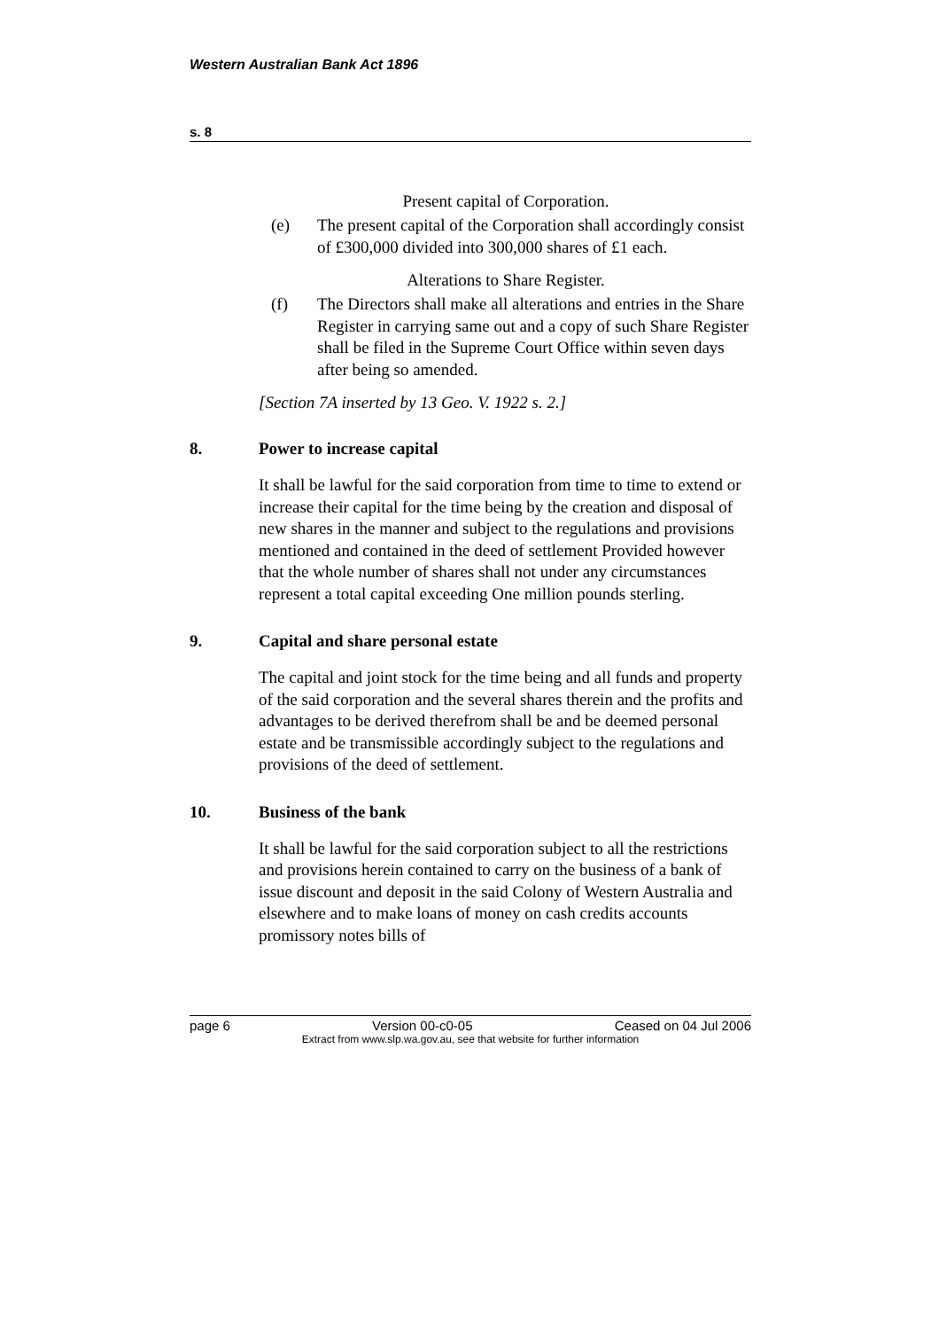Western Australian Bank Act 1896
s. 8
Present capital of Corporation.
(e) The present capital of the Corporation shall accordingly consist of £300,000 divided into 300,000 shares of £1 each.
Alterations to Share Register.
(f) The Directors shall make all alterations and entries in the Share Register in carrying same out and a copy of such Share Register shall be filed in the Supreme Court Office within seven days after being so amended.
[Section 7A inserted by 13 Geo. V. 1922 s. 2.]
8. Power to increase capital
It shall be lawful for the said corporation from time to time to extend or increase their capital for the time being by the creation and disposal of new shares in the manner and subject to the regulations and provisions mentioned and contained in the deed of settlement Provided however that the whole number of shares shall not under any circumstances represent a total capital exceeding One million pounds sterling.
9. Capital and share personal estate
The capital and joint stock for the time being and all funds and property of the said corporation and the several shares therein and the profits and advantages to be derived therefrom shall be and be deemed personal estate and be transmissible accordingly subject to the regulations and provisions of the deed of settlement.
10. Business of the bank
It shall be lawful for the said corporation subject to all the restrictions and provisions herein contained to carry on the business of a bank of issue discount and deposit in the said Colony of Western Australia and elsewhere and to make loans of money on cash credits accounts promissory notes bills of
page 6 Version 00-c0-05 Ceased on 04 Jul 2006
Extract from www.slp.wa.gov.au, see that website for further information